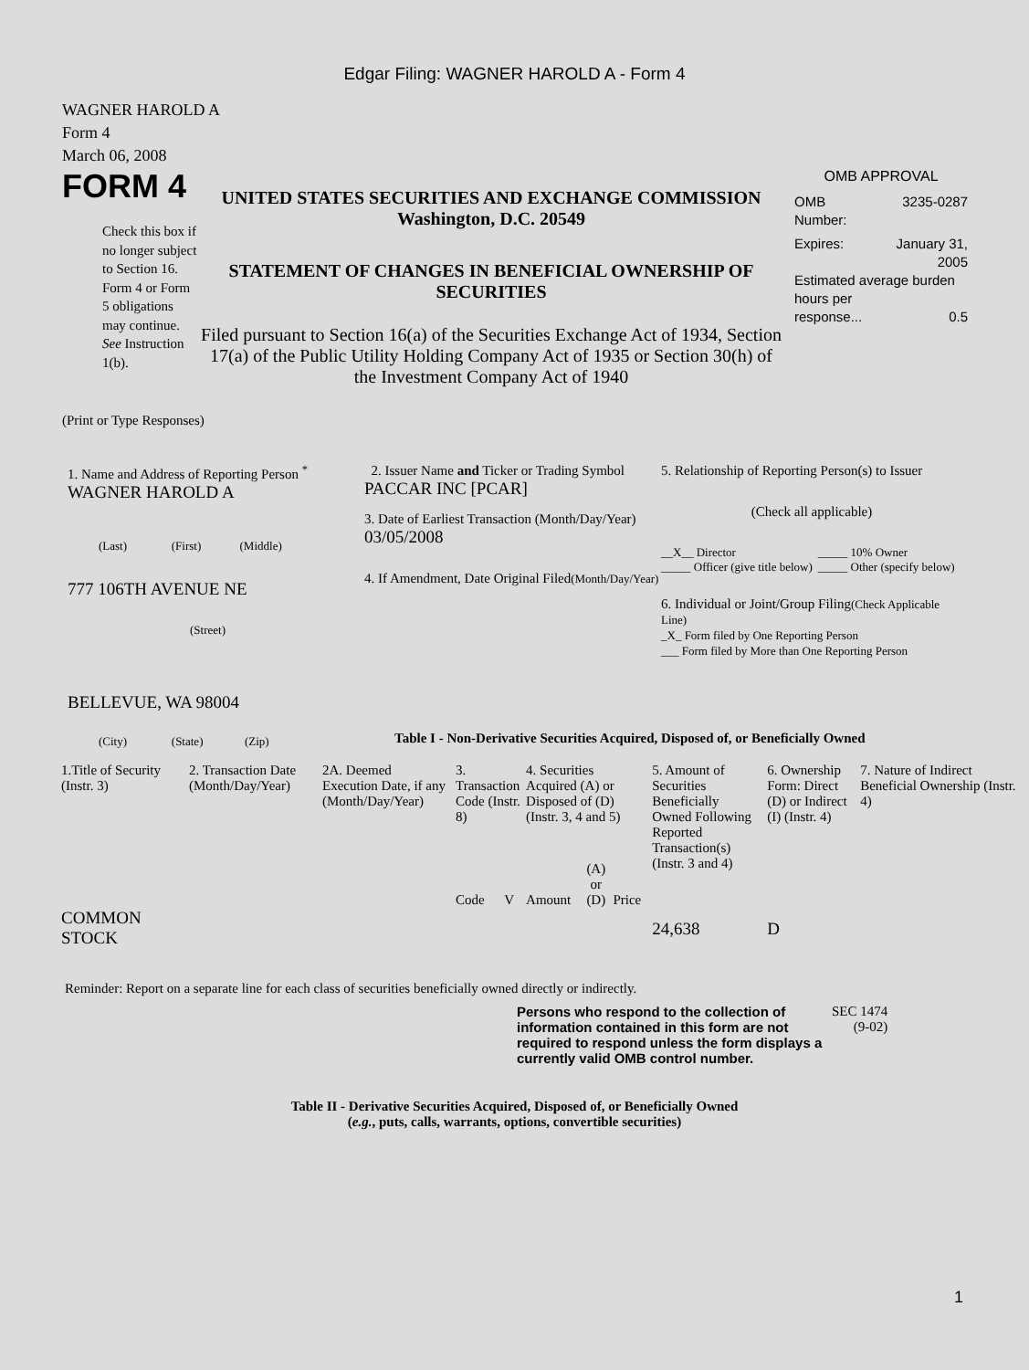Edgar Filing: WAGNER HAROLD A - Form 4
WAGNER HAROLD A
Form 4
March 06, 2008
FORM 4
Check this box if no longer subject to Section 16. Form 4 or Form 5 obligations may continue. See Instruction 1(b).
UNITED STATES SECURITIES AND EXCHANGE COMMISSION
Washington, D.C. 20549
STATEMENT OF CHANGES IN BENEFICIAL OWNERSHIP OF SECURITIES
Filed pursuant to Section 16(a) of the Securities Exchange Act of 1934, Section 17(a) of the Public Utility Holding Company Act of 1935 or Section 30(h) of the Investment Company Act of 1940
OMB APPROVAL
OMB
Number: 3235-0287
Expires: January 31,
2005
Estimated average burden hours per
response... 0.5
(Print or Type Responses)
1. Name and Address of Reporting Person <sup>*</sup>
WAGNER HAROLD A
(Last) (First) (Middle)
777 106TH AVENUE NE
(Street)
BELLEVUE, WA 98004
(City) (State) (Zip)
2. Issuer Name and Ticker or Trading Symbol
PACCAR INC [PCAR]
3. Date of Earliest Transaction (Month/Day/Year)
03/05/2008
4. If Amendment, Date Original Filed(Month/Day/Year)
5. Relationship of Reporting Person(s) to Issuer
(Check all applicable)
| __X__ Director _____ Officer (give title below) | _____ 10% Owner _____ Other (specify below) |
6. Individual or Joint/Group Filing(Check Applicable Line)
_X_ Form filed by One Reporting Person
___ Form filed by More than One Reporting Person
Table I - Non-Derivative Securities Acquired, Disposed of, or Beneficially Owned
| 1.Title of Security (Instr. 3) | 2. Transaction Date (Month/Day/Year) | 2A. Deemed Execution Date, if any (Month/Day/Year) | 3. Transaction Code (Instr. 8) | | 4. Securities Acquired (A) or Disposed of (D) (Instr. 3, 4 and 5) | | | 5. Amount of Securities Beneficially Owned Following Reported Transaction(s) (Instr. 3 and 4) | 6. Ownership Form: Direct (D) or Indirect (I) (Instr. 4) | 7. Nature of Indirect Beneficial Ownership (Instr. 4) |
| | | | Code | V | Amount | (A) or (D) | Price | | | |
| COMMON STOCK | | | | | | | | 24,638 | D | |
Reminder: Report on a separate line for each class of securities beneficially owned directly or indirectly.
Persons who respond to the collection of information contained in this form are not required to respond unless the form displays a currently valid OMB control number.
SEC 1474
(9-02)
Table II - Derivative Securities Acquired, Disposed of, or Beneficially Owned
(e.g., puts, calls, warrants, options, convertible securities)
1